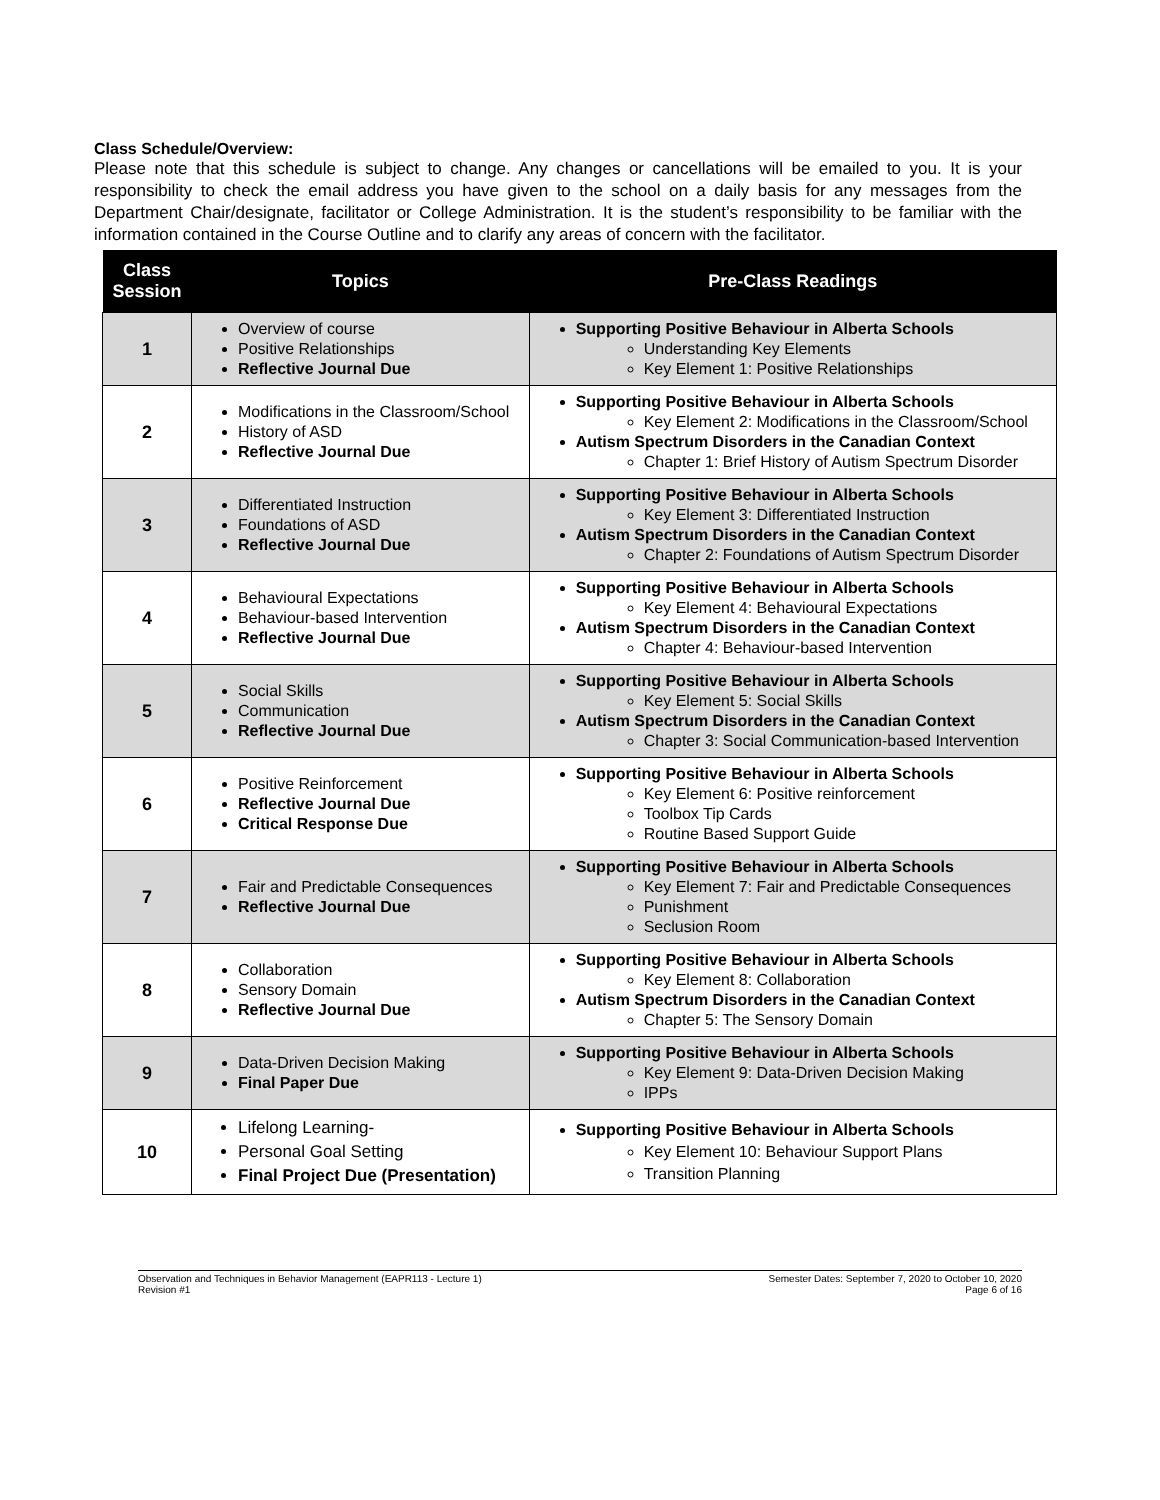Class Schedule/Overview:
Please note that this schedule is subject to change. Any changes or cancellations will be emailed to you. It is your responsibility to check the email address you have given to the school on a daily basis for any messages from the Department Chair/designate, facilitator or College Administration. It is the student’s responsibility to be familiar with the information contained in the Course Outline and to clarify any areas of concern with the facilitator.
| Class Session | Topics | Pre-Class Readings |
| --- | --- | --- |
| 1 | Overview of course Positive Relationships Reflective Journal Due | Supporting Positive Behaviour in Alberta Schools Understanding Key Elements Key Element 1: Positive Relationships |
| 2 | Modifications in the Classroom/School History of ASD Reflective Journal Due | Supporting Positive Behaviour in Alberta Schools Key Element 2: Modifications in the Classroom/School Autism Spectrum Disorders in the Canadian Context Chapter 1: Brief History of Autism Spectrum Disorder |
| 3 | Differentiated Instruction Foundations of ASD Reflective Journal Due | Supporting Positive Behaviour in Alberta Schools Key Element 3: Differentiated Instruction Autism Spectrum Disorders in the Canadian Context Chapter 2: Foundations of Autism Spectrum Disorder |
| 4 | Behavioural Expectations Behaviour-based Intervention Reflective Journal Due | Supporting Positive Behaviour in Alberta Schools Key Element 4: Behavioural Expectations Autism Spectrum Disorders in the Canadian Context Chapter 4: Behaviour-based Intervention |
| 5 | Social Skills Communication Reflective Journal Due | Supporting Positive Behaviour in Alberta Schools Key Element 5: Social Skills Autism Spectrum Disorders in the Canadian Context Chapter 3: Social Communication-based Intervention |
| 6 | Positive Reinforcement Reflective Journal Due Critical Response Due | Supporting Positive Behaviour in Alberta Schools Key Element 6: Positive reinforcement Toolbox Tip Cards Routine Based Support Guide |
| 7 | Fair and Predictable Consequences Reflective Journal Due | Supporting Positive Behaviour in Alberta Schools Key Element 7: Fair and Predictable Consequences Punishment Seclusion Room |
| 8 | Collaboration Sensory Domain Reflective Journal Due | Supporting Positive Behaviour in Alberta Schools Key Element 8: Collaboration Autism Spectrum Disorders in the Canadian Context Chapter 5: The Sensory Domain |
| 9 | Data-Driven Decision Making Final Paper Due | Supporting Positive Behaviour in Alberta Schools Key Element 9: Data-Driven Decision Making IPPs |
| 10 | Lifelong Learning- Personal Goal Setting Final Project Due (Presentation) | Supporting Positive Behaviour in Alberta Schools Key Element 10: Behaviour Support Plans Transition Planning |
Observation and Techniques in Behavior Management (EAPR113 - Lecture 1)
Revision #1
Semester Dates: September 7, 2020 to October 10, 2020
Page 6 of 16